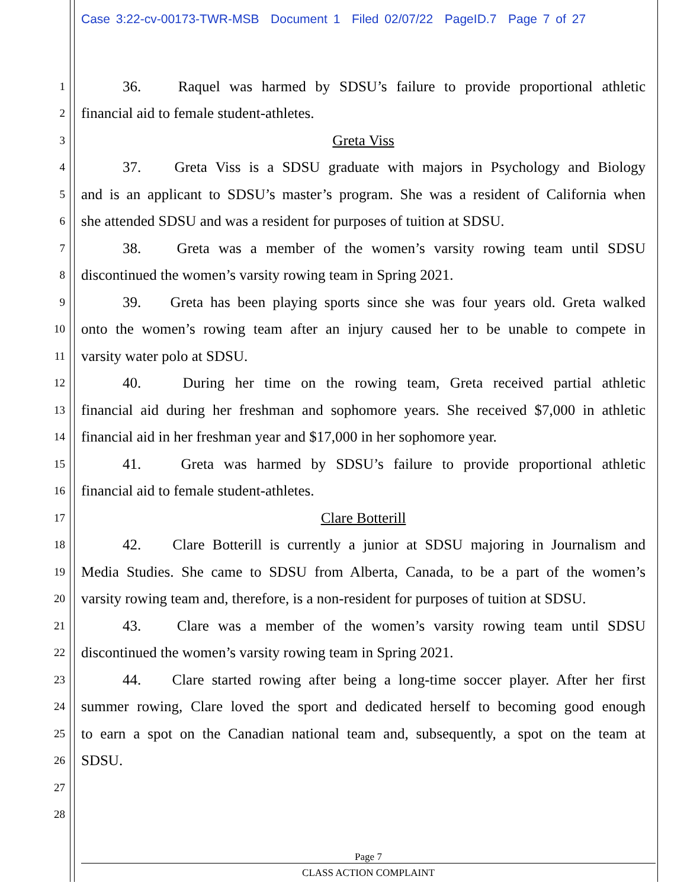Case 3:22-cv-00173-TWR-MSB Document 1 Filed 02/07/22 PageID.7 Page 7 of 27
1 36. Raquel was harmed by SDSU’s failure to provide proportional athletic
2 financial aid to female student-athletes.
3 Greta Viss
4 37. Greta Viss is a SDSU graduate with majors in Psychology and Biology
5 and is an applicant to SDSU’s master’s program. She was a resident of California when
6 she attended SDSU and was a resident for purposes of tuition at SDSU.
7 38. Greta was a member of the women’s varsity rowing team until SDSU
8 discontinued the women’s varsity rowing team in Spring 2021.
9 39. Greta has been playing sports since she was four years old. Greta walked
10 onto the women’s rowing team after an injury caused her to be unable to compete in
11 varsity water polo at SDSU.
12 40. During her time on the rowing team, Greta received partial athletic
13 financial aid during her freshman and sophomore years. She received $7,000 in athletic
14 financial aid in her freshman year and $17,000 in her sophomore year.
15 41. Greta was harmed by SDSU’s failure to provide proportional athletic
16 financial aid to female student-athletes.
17 Clare Botterill
18 42. Clare Botterill is currently a junior at SDSU majoring in Journalism and
19 Media Studies. She came to SDSU from Alberta, Canada, to be a part of the women’s
20 varsity rowing team and, therefore, is a non-resident for purposes of tuition at SDSU.
21 43. Clare was a member of the women’s varsity rowing team until SDSU
22 discontinued the women’s varsity rowing team in Spring 2021.
23 44. Clare started rowing after being a long-time soccer player. After her first
24 summer rowing, Clare loved the sport and dedicated herself to becoming good enough
25 to earn a spot on the Canadian national team and, subsequently, a spot on the team at
26 SDSU.
27
28
Page 7
CLASS ACTION COMPLAINT